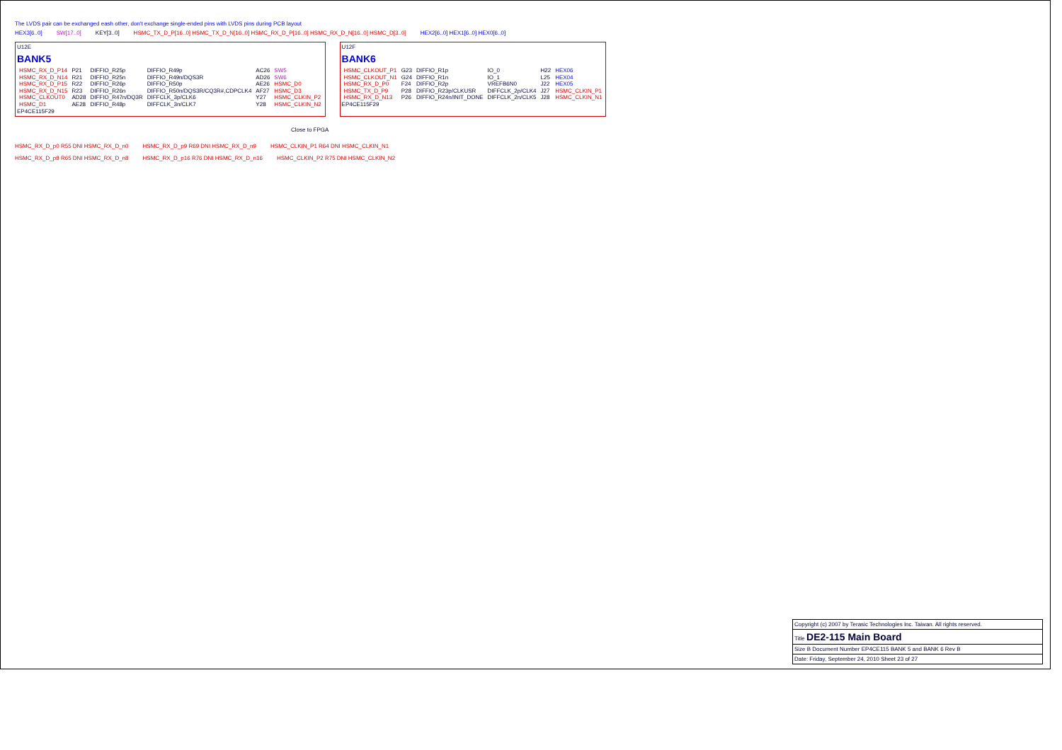The LVDS pair can be exchanged eash other, don't exchange single-ended pins with LVDS pins during PCB layout
HEX3[6..0] SW[17..0] KEY[3..0] HSMC_TX_D_P[16..0] HSMC_TX_D_N[16..0] HSMC_RX_D_P[16..0] HSMC_RX_D_N[16..0] HSMC_D[3..0] HEX2[6..0] HEX1[6..0] HEX0[6..0]
U12E
BANK5
| HSMC_RX_D_P14 | P21 | DIFFIO_R25p | DIFFIO_R49p | AC26 | SW5 |
| HSMC_RX_D_N14 | R21 | DIFFIO_R25n | DIFFIO_R49n/DQS3R | AD26 | SW6 |
| HSMC_RX_D_P15 | R22 | DIFFIO_R26p | DIFFIO_R50p | AE26 | HSMC_D0 |
| HSMC_RX_D_N15 | R23 | DIFFIO_R26n | DIFFIO_R50n/DQS3R/CQ3R#,CDPCLK4 | AF27 | HSMC_D3 |
| HSMC_CLKOUT0 | AD28 | DIFFIO_R47n/DQ3R | DIFFCLK_3p/CLK6 | Y27 | HSMC_CLKIN_P2 |
| HSMC_D1 | AE28 | DIFFIO_R48p | DIFFCLK_3n/CLK7 | Y28 | HSMC_CLKIN_N2 |
EP4CE115F29
U12F
BANK6
| HSMC_CLKOUT_P1 | G23 | DIFFIO_R1p | IO_0 | H22 | HEX06 |
| HSMC_CLKOUT_N1 | G24 | DIFFIO_R1n | IO_1 | L25 | HEX04 |
| HSMC_RX_D_P0 | F24 | DIFFIO_R2p | VREFB6N0 | J22 | HEX05 |
| HSMC_TX_D_P9 | P28 | DIFFIO_R23p/CLKUSR | DIFFCLK_2p/CLK4 | J27 | HSMC_CLKIN_P1 |
| HSMC_RX_D_N13 | P26 | DIFFIO_R24n/INIT_DONE | DIFFCLK_2n/CLK5 | J28 | HSMC_CLKIN_N1 |
EP4CE115F29
Close to FPGA
HSMC_RX_D_p0 R55 DNI HSMC_RX_D_n0 HSMC_RX_D_p9 R69 DNI HSMC_RX_D_n9 HSMC_CLKIN_P1 R64 DNI HSMC_CLKIN_N1
HSMC_RX_D_p8 R65 DNI HSMC_RX_D_n8 HSMC_RX_D_p16 R76 DNI HSMC_RX_D_n16 HSMC_CLKIN_P2 R75 DNI HSMC_CLKIN_N2
Copyright (c) 2007 by Terasic Technologies Inc. Taiwan. All rights reserved.
Title DE2-115 Main Board
Size B Document Number EP4CE115 BANK 5 and BANK 6 Rev B
Date: Friday, September 24, 2010 Sheet 23 of 27